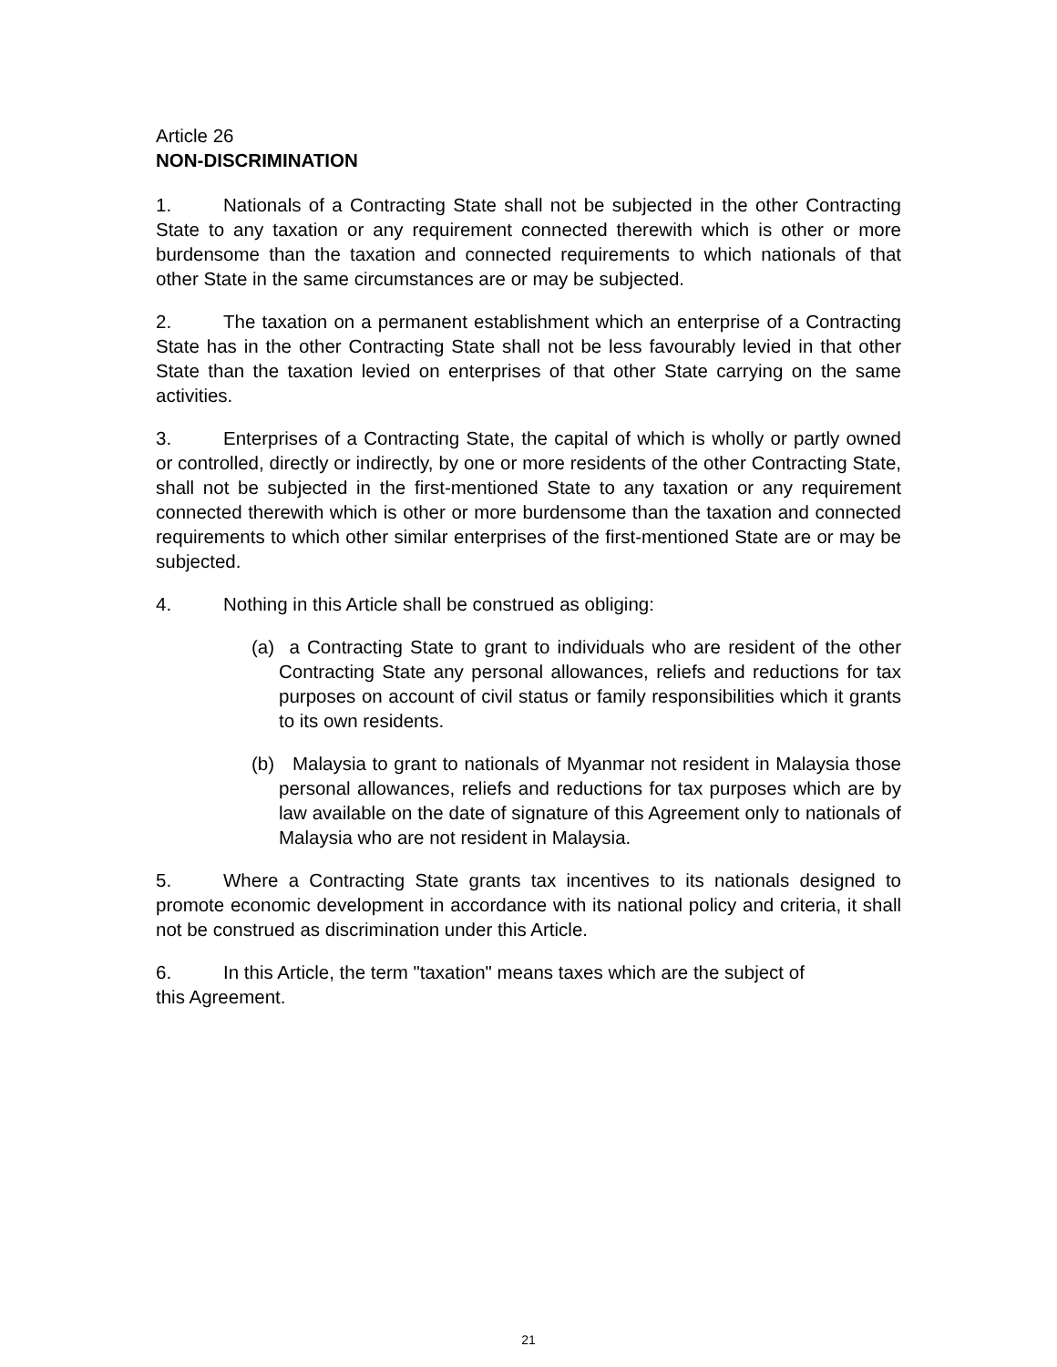Article 26
NON-DISCRIMINATION
1. Nationals of a Contracting State shall not be subjected in the other Contracting State to any taxation or any requirement connected therewith which is other or more burdensome than the taxation and connected requirements to which nationals of that other State in the same circumstances are or may be subjected.
2. The taxation on a permanent establishment which an enterprise of a Contracting State has in the other Contracting State shall not be less favourably levied in that other State than the taxation levied on enterprises of that other State carrying on the same activities.
3. Enterprises of a Contracting State, the capital of which is wholly or partly owned or controlled, directly or indirectly, by one or more residents of the other Contracting State, shall not be subjected in the first-mentioned State to any taxation or any requirement connected therewith which is other or more burdensome than the taxation and connected requirements to which other similar enterprises of the first-mentioned State are or may be subjected.
4. Nothing in this Article shall be construed as obliging:
(a) a Contracting State to grant to individuals who are resident of the other Contracting State any personal allowances, reliefs and reductions for tax purposes on account of civil status or family responsibilities which it grants to its own residents.
(b) Malaysia to grant to nationals of Myanmar not resident in Malaysia those personal allowances, reliefs and reductions for tax purposes which are by law available on the date of signature of this Agreement only to nationals of Malaysia who are not resident in Malaysia.
5. Where a Contracting State grants tax incentives to its nationals designed to promote economic development in accordance with its national policy and criteria, it shall not be construed as discrimination under this Article.
6. In this Article, the term "taxation" means taxes which are the subject of
this Agreement.
21